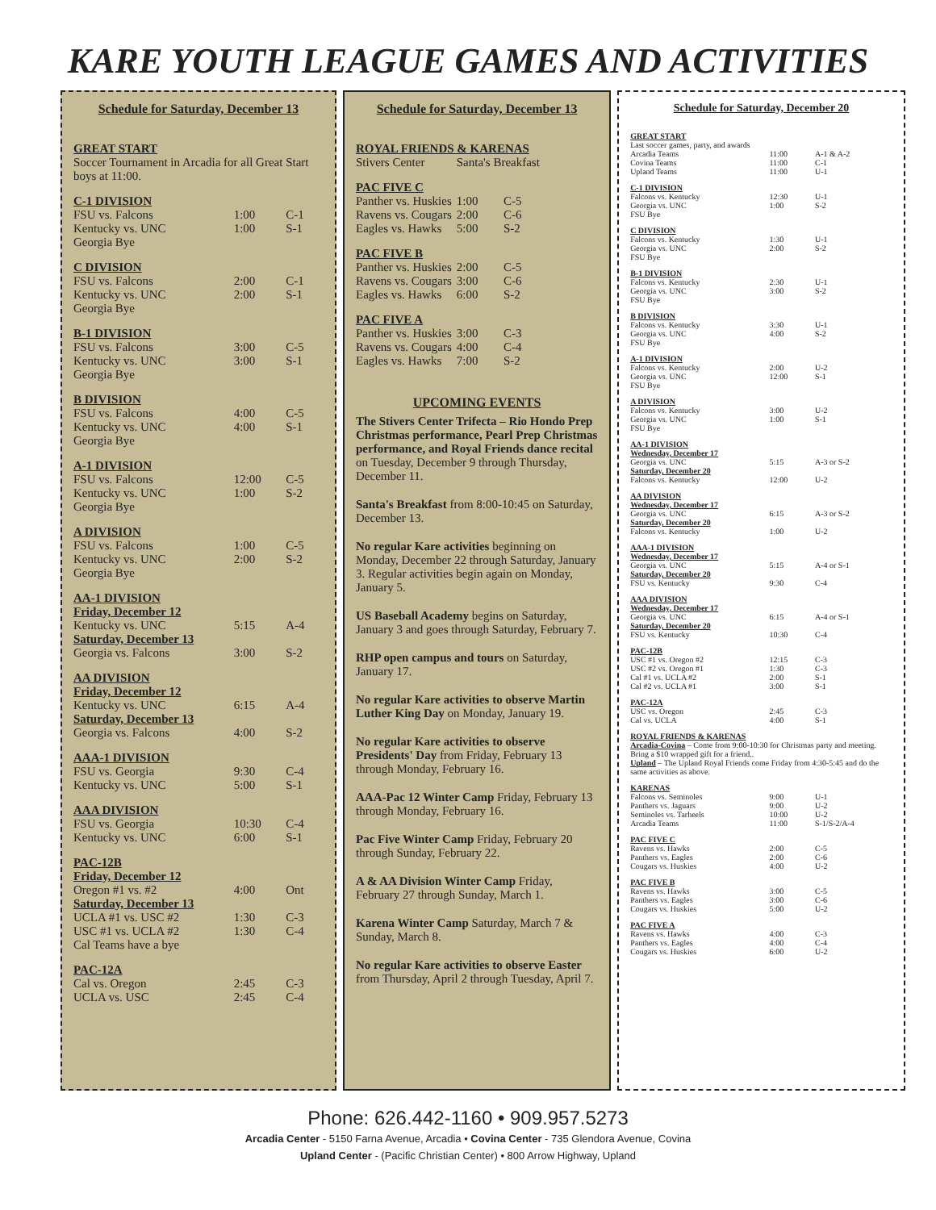KARE YOUTH LEAGUE GAMES AND ACTIVITIES
Schedule for Saturday, December 13
| GREAT START | | |
| Soccer Tournament in Arcadia for all Great Start boys at 11:00. | | |
| C-1 DIVISION | | |
| FSU vs. Falcons | 1:00 | C-1 |
| Kentucky vs. UNC | 1:00 | S-1 |
| Georgia Bye | | |
| C DIVISION | | |
| FSU vs. Falcons | 2:00 | C-1 |
| Kentucky vs. UNC | 2:00 | S-1 |
| Georgia Bye | | |
| B-1 DIVISION | | |
| FSU vs. Falcons | 3:00 | C-5 |
| Kentucky vs. UNC | 3:00 | S-1 |
| Georgia Bye | | |
| B DIVISION | | |
| FSU vs. Falcons | 4:00 | C-5 |
| Kentucky vs. UNC | 4:00 | S-1 |
| Georgia Bye | | |
| A-1 DIVISION | | |
| FSU vs. Falcons | 12:00 | C-5 |
| Kentucky vs. UNC | 1:00 | S-2 |
| Georgia Bye | | |
| A DIVISION | | |
| FSU vs. Falcons | 1:00 | C-5 |
| Kentucky vs. UNC | 2:00 | S-2 |
| Georgia Bye | | |
| AA-1 DIVISION | | |
| Friday, December 12 | | |
| Kentucky vs. UNC | 5:15 | A-4 |
| Saturday, December 13 | | |
| Georgia vs. Falcons | 3:00 | S-2 |
| AA DIVISION | | |
| Friday, December 12 | | |
| Kentucky vs. UNC | 6:15 | A-4 |
| Saturday, December 13 | | |
| Georgia vs. Falcons | 4:00 | S-2 |
| AAA-1 DIVISION | | |
| FSU vs. Georgia | 9:30 | C-4 |
| Kentucky vs. UNC | 5:00 | S-1 |
| AAA DIVISION | | |
| FSU vs. Georgia | 10:30 | C-4 |
| Kentucky vs. UNC | 6:00 | S-1 |
| PAC-12B | | |
| Friday, December 12 | | |
| Oregon #1 vs. #2 | 4:00 | Ont |
| Saturday, December 13 | | |
| UCLA #1 vs. USC #2 | 1:30 | C-3 |
| USC #1 vs. UCLA #2 | 1:30 | C-4 |
| Cal Teams have a bye | | |
| PAC-12A | | |
| Cal vs. Oregon | 2:45 | C-3 |
| UCLA vs. USC | 2:45 | C-4 |
Schedule for Saturday, December 13
| ROYAL FRIENDS & KARENAS | | |
| Stivers Center | Santa's Breakfast | |
| PAC FIVE C | | |
| Panther vs. Huskies | 1:00 | C-5 |
| Ravens vs. Cougars | 2:00 | C-6 |
| Eagles vs. Hawks | 5:00 | S-2 |
| PAC FIVE B | | |
| Panther vs. Huskies | 2:00 | C-5 |
| Ravens vs. Cougars | 3:00 | C-6 |
| Eagles vs. Hawks | 6:00 | S-2 |
| PAC FIVE A | | |
| Panther vs. Huskies | 3:00 | C-3 |
| Ravens vs. Cougars | 4:00 | C-4 |
| Eagles vs. Hawks | 7:00 | S-2 |
UPCOMING EVENTS
The Stivers Center Trifecta – Rio Hondo Prep Christmas performance, Pearl Prep Christmas performance, and Royal Friends dance recital on Tuesday, December 9 through Thursday, December 11.
Santa's Breakfast from 8:00-10:45 on Saturday, December 13.
No regular Kare activities beginning on Monday, December 22 through Saturday, January 3. Regular activities begin again on Monday, January 5.
US Baseball Academy begins on Saturday, January 3 and goes through Saturday, February 7.
RHP open campus and tours on Saturday, January 17.
No regular Kare activities to observe Martin Luther King Day on Monday, January 19.
No regular Kare activities to observe Presidents' Day from Friday, February 13 through Monday, February 16.
AAA-Pac 12 Winter Camp Friday, February 13 through Monday, February 16.
Pac Five Winter Camp Friday, February 20 through Sunday, February 22.
A & AA Division Winter Camp Friday, February 27 through Sunday, March 1.
Karena Winter Camp Saturday, March 7 & Sunday, March 8.
No regular Kare activities to observe Easter from Thursday, April 2 through Tuesday, April 7.
Schedule for Saturday, December 20
| GREAT START | | |
| Last soccer games, party, and awards | | |
| Arcadia Teams | 11:00 | A-1 & A-2 |
| Covina Teams | 11:00 | C-1 |
| Upland Teams | 11:00 | U-1 |
| C-1 DIVISION | | |
| Falcons vs. Kentucky | 12:30 | U-1 |
| Georgia vs. UNC | 1:00 | S-2 |
| FSU Bye | | |
| C DIVISION | | |
| Falcons vs. Kentucky | 1:30 | U-1 |
| Georgia vs. UNC | 2:00 | S-2 |
| FSU Bye | | |
| B-1 DIVISION | | |
| Falcons vs. Kentucky | 2:30 | U-1 |
| Georgia vs. UNC | 3:00 | S-2 |
| FSU Bye | | |
| B DIVISION | | |
| Falcons vs. Kentucky | 3:30 | U-1 |
| Georgia vs. UNC | 4:00 | S-2 |
| FSU Bye | | |
| A-1 DIVISION | | |
| Falcons vs. Kentucky | 2:00 | U-2 |
| Georgia vs. UNC | 12:00 | S-1 |
| FSU Bye | | |
| A DIVISION | | |
| Falcons vs. Kentucky | 3:00 | U-2 |
| Georgia vs. UNC | 1:00 | S-1 |
| FSU Bye | | |
| AA-1 DIVISION | | |
| Wednesday, December 17 | | |
| Georgia vs. UNC | 5:15 | A-3 or S-2 |
| Saturday, December 20 | | |
| Falcons vs. Kentucky | 12:00 | U-2 |
| AA DIVISION | | |
| Wednesday, December 17 | | |
| Georgia vs. UNC | 6:15 | A-3 or S-2 |
| Saturday, December 20 | | |
| Falcons vs. Kentucky | 1:00 | U-2 |
| AAA-1 DIVISION | | |
| Wednesday, December 17 | | |
| Georgia vs. UNC | 5:15 | A-4 or S-1 |
| Saturday, December 20 | | |
| FSU vs. Kentucky | 9:30 | C-4 |
| AAA DIVISION | | |
| Wednesday, December 17 | | |
| Georgia vs. UNC | 6:15 | A-4 or S-1 |
| Saturday, December 20 | | |
| FSU vs. Kentucky | 10:30 | C-4 |
| PAC-12B | | |
| USC #1 vs. Oregon #2 | 12:15 | C-3 |
| USC #2 vs. Oregon #1 | 1:30 | C-3 |
| Cal #1 vs. UCLA #2 | 2:00 | S-1 |
| Cal #2 vs. UCLA #1 | 3:00 | S-1 |
| PAC-12A | | |
| USC vs. Oregon | 2:45 | C-3 |
| Cal vs. UCLA | 4:00 | S-1 |
| ROYAL FRIENDS & KARENAS | | |
| Arcadia-Covina – Come from 9:00-10:30 for Christmas party and meeting. Bring a $10 wrapped gift for a friend.. Upland – The Upland Royal Friends come Friday from 4:30-5:45 and do the same activities as above. | | |
| KARENAS | | |
| Falcons vs. Seminoles | 9:00 | U-1 |
| Panthers vs. Jaguars | 9:00 | U-2 |
| Seminoles vs. Tarheels | 10:00 | U-2 |
| Arcadia Teams | 11:00 | S-1/S-2/A-4 |
| PAC FIVE C | | |
| Ravens vs. Hawks | 2:00 | C-5 |
| Panthers vs. Eagles | 2:00 | C-6 |
| Cougars vs. Huskies | 4:00 | U-2 |
| PAC FIVE B | | |
| Ravens vs. Hawks | 3:00 | C-5 |
| Panthers vs. Eagles | 3:00 | C-6 |
| Cougars vs. Huskies | 5:00 | U-2 |
| PAC FIVE A | | |
| Ravens vs. Hawks | 4:00 | C-3 |
| Panthers vs. Eagles | 4:00 | C-4 |
| Cougars vs. Huskies | 6:00 | U-2 |
Phone: 626.442-1160 • 909.957.5273
Arcadia Center - 5150 Farna Avenue, Arcadia • Covina Center - 735 Glendora Avenue, Covina
Upland Center - (Pacific Christian Center) • 800 Arrow Highway, Upland